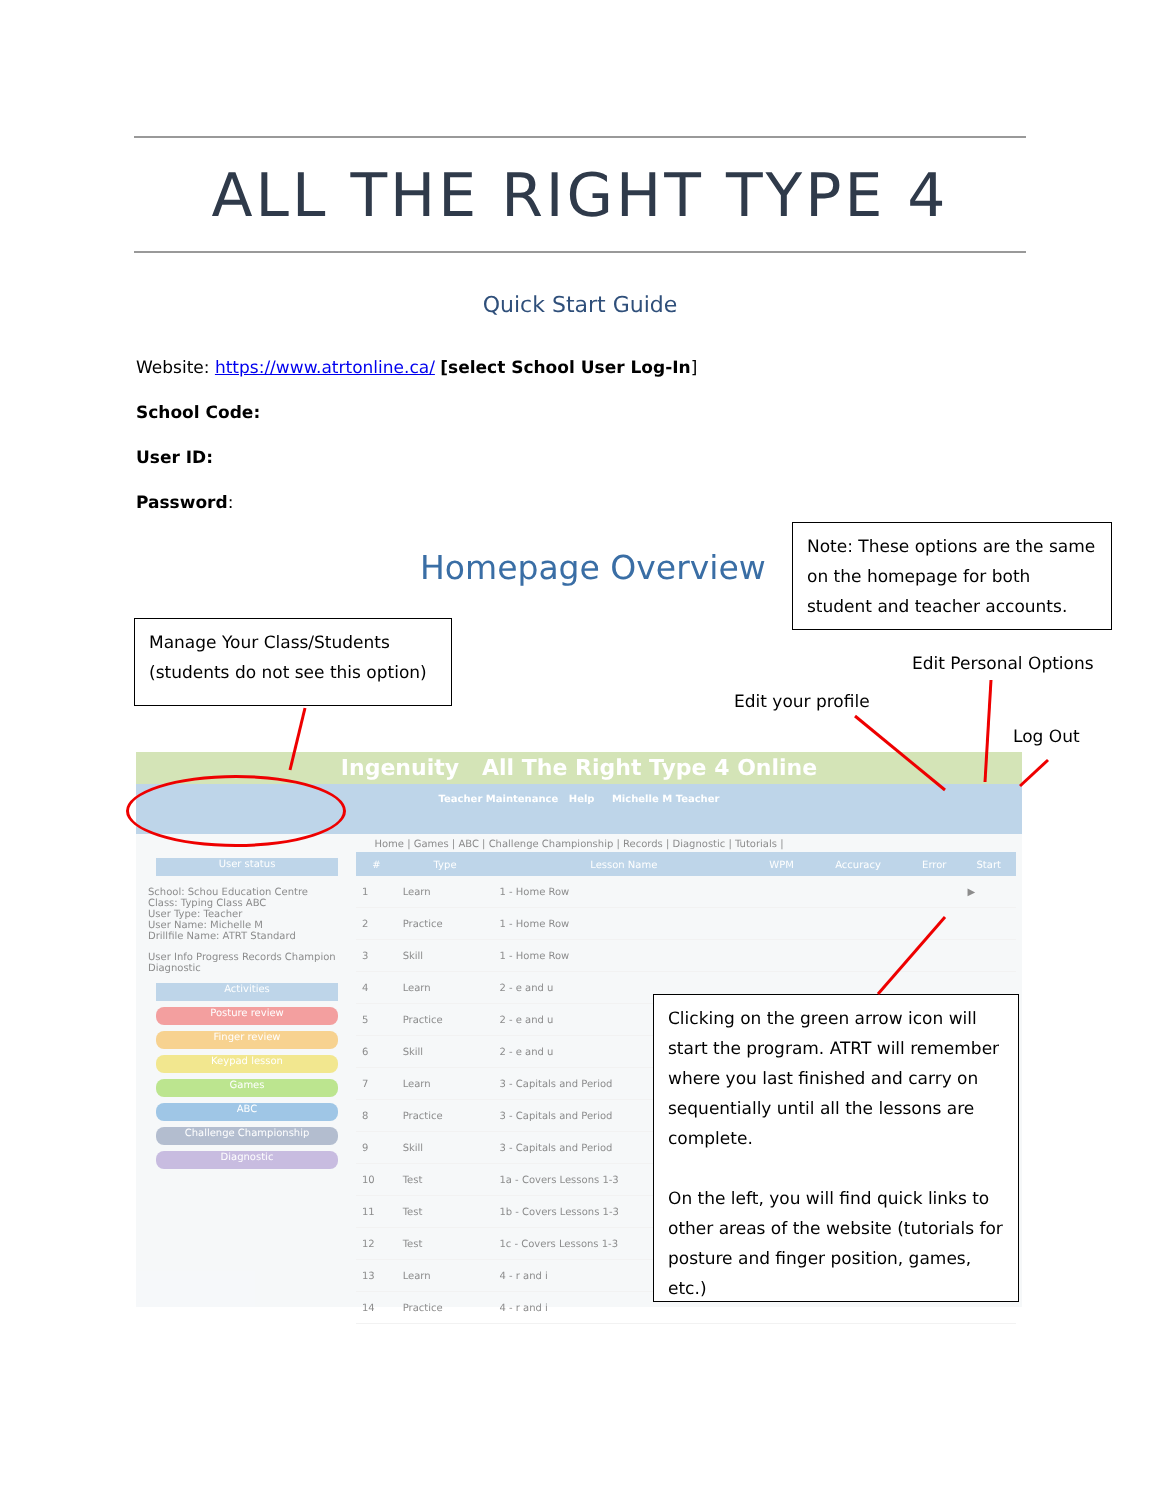ALL THE RIGHT TYPE 4
Quick Start Guide
Website: https://www.atrtonline.ca/ [select School User Log-In]
School Code:
User ID:
Password:
Homepage Overview
Note: These options are the same on the homepage for both student and teacher accounts.
Manage Your Class/Students (students do not see this option)
Edit Personal Options
Edit your profile
Log Out
Ingenuity All The Right Type 4 Online
Teacher Maintenance Help Michelle M Teacher
Home | Games | ABC | Challenge Championship | Records | Diagnostic | Tutorials |
User status
School: Schou Education Centre
Class: Typing Class ABC
User Type: Teacher
User Name: Michelle M
Drillfile Name: ATRT Standard
User Info Progress Records Champion Diagnostic
Activities
Posture review
Finger review
Keypad lesson
Games
ABC
Challenge Championship
Diagnostic
| # | Type | Lesson Name | WPM | Accuracy | Error | Start |
| --- | --- | --- | --- | --- | --- | --- |
| 1 | Learn | 1 - Home Row | | | | ▶ |
| 2 | Practice | 1 - Home Row | | | | |
| 3 | Skill | 1 - Home Row | | | | |
| 4 | Learn | 2 - e and u | | | | |
| 5 | Practice | 2 - e and u | | | | |
| 6 | Skill | 2 - e and u | | | | |
| 7 | Learn | 3 - Capitals and Period | | | | |
| 8 | Practice | 3 - Capitals and Period | | | | |
| 9 | Skill | 3 - Capitals and Period | | | | |
| 10 | Test | 1a - Covers Lessons 1-3 | | | | |
| 11 | Test | 1b - Covers Lessons 1-3 | | | | |
| 12 | Test | 1c - Covers Lessons 1-3 | | | | |
| 13 | Learn | 4 - r and i | | | | |
| 14 | Practice | 4 - r and i | | | | |
Clicking on the green arrow icon will start the program. ATRT will remember where you last finished and carry on sequentially until all the lessons are complete.
On the left, you will find quick links to other areas of the website (tutorials for posture and finger position, games, etc.)